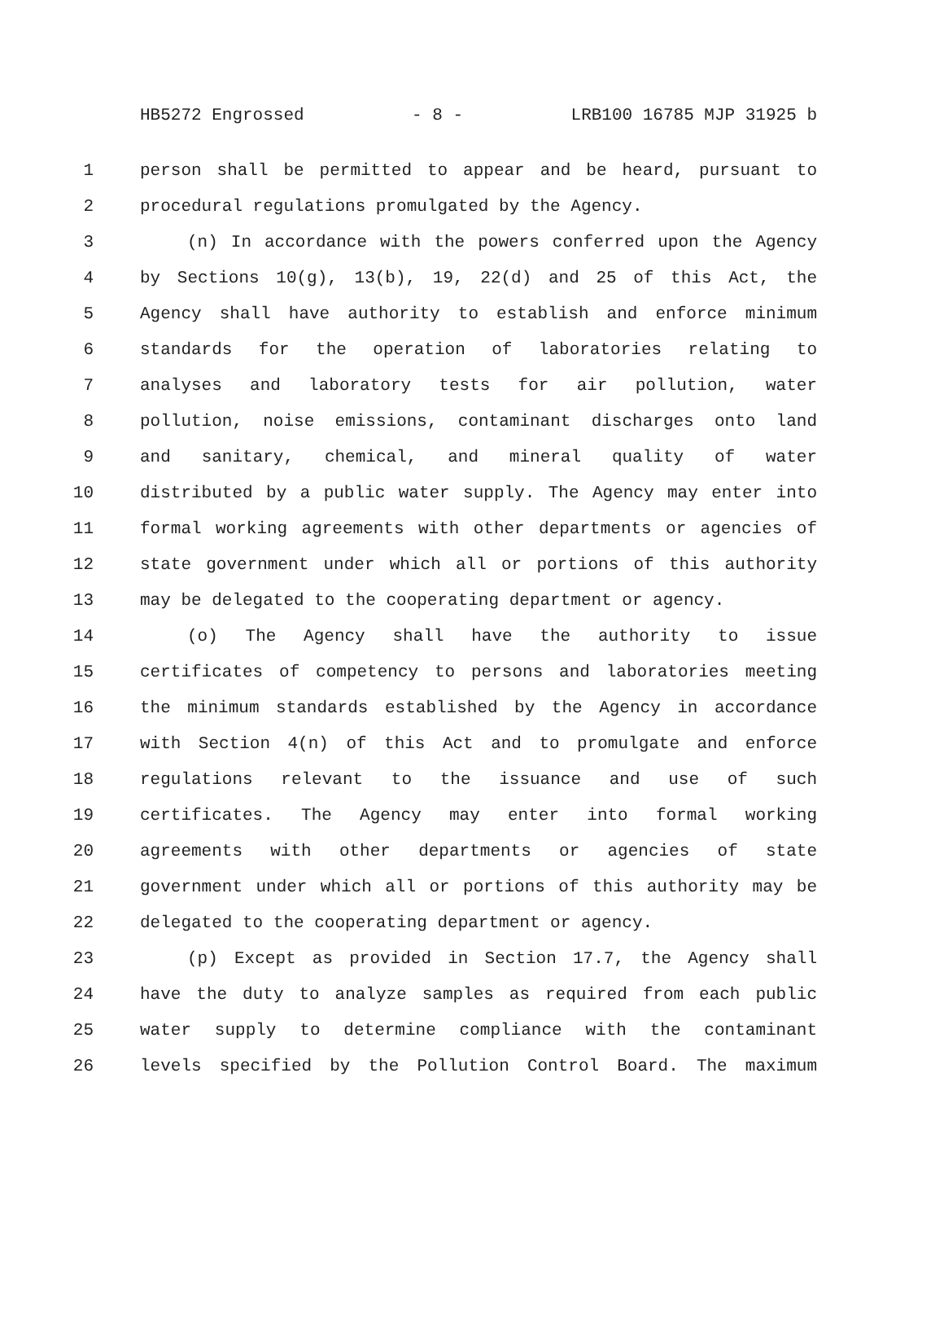HB5272 Engrossed - 8 - LRB100 16785 MJP 31925 b
1 person shall be permitted to appear and be heard, pursuant to
2 procedural regulations promulgated by the Agency.
3 (n) In accordance with the powers conferred upon the Agency
4 by Sections 10(g), 13(b), 19, 22(d) and 25 of this Act, the
5 Agency shall have authority to establish and enforce minimum
6 standards for the operation of laboratories relating to
7 analyses and laboratory tests for air pollution, water
8 pollution, noise emissions, contaminant discharges onto land
9 and sanitary, chemical, and mineral quality of water
10 distributed by a public water supply. The Agency may enter into
11 formal working agreements with other departments or agencies of
12 state government under which all or portions of this authority
13 may be delegated to the cooperating department or agency.
14 (o) The Agency shall have the authority to issue
15 certificates of competency to persons and laboratories meeting
16 the minimum standards established by the Agency in accordance
17 with Section 4(n) of this Act and to promulgate and enforce
18 regulations relevant to the issuance and use of such
19 certificates. The Agency may enter into formal working
20 agreements with other departments or agencies of state
21 government under which all or portions of this authority may be
22 delegated to the cooperating department or agency.
23 (p) Except as provided in Section 17.7, the Agency shall
24 have the duty to analyze samples as required from each public
25 water supply to determine compliance with the contaminant
26 levels specified by the Pollution Control Board. The maximum